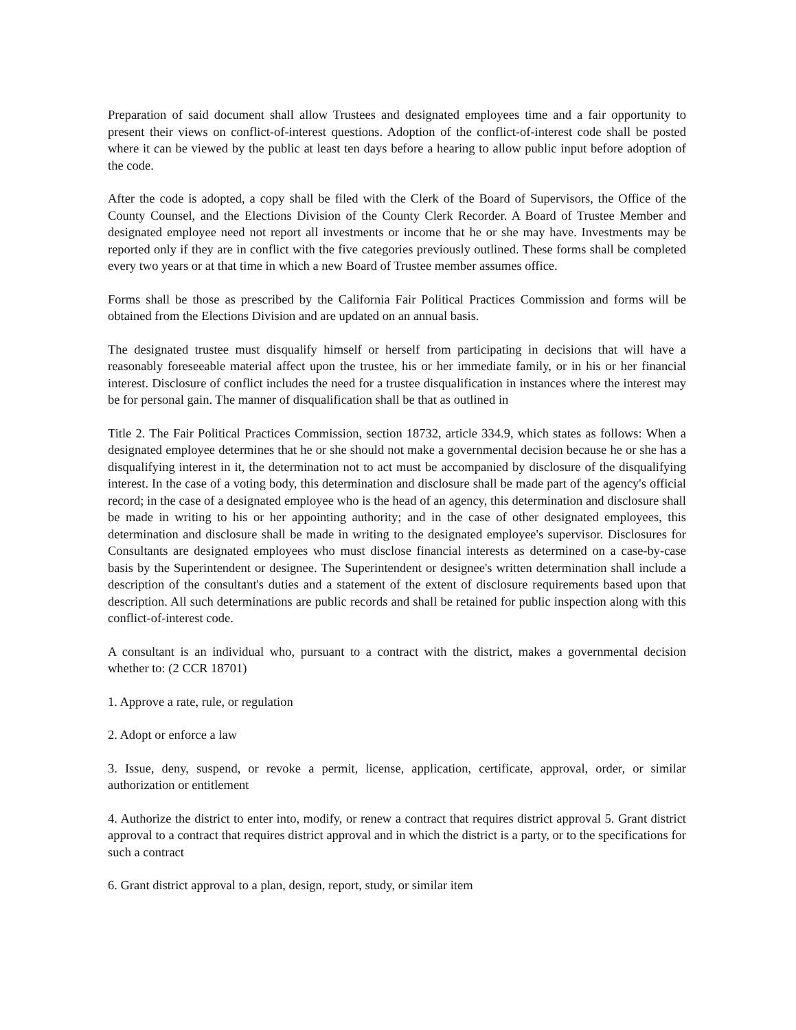Preparation of said document shall allow Trustees and designated employees time and a fair opportunity to present their views on conflict-of-interest questions. Adoption of the conflict-of-interest code shall be posted where it can be viewed by the public at least ten days before a hearing to allow public input before adoption of the code.
After the code is adopted, a copy shall be filed with the Clerk of the Board of Supervisors, the Office of the County Counsel, and the Elections Division of the County Clerk Recorder. A Board of Trustee Member and designated employee need not report all investments or income that he or she may have. Investments may be reported only if they are in conflict with the five categories previously outlined. These forms shall be completed every two years or at that time in which a new Board of Trustee member assumes office.
Forms shall be those as prescribed by the California Fair Political Practices Commission and forms will be obtained from the Elections Division and are updated on an annual basis.
The designated trustee must disqualify himself or herself from participating in decisions that will have a reasonably foreseeable material affect upon the trustee, his or her immediate family, or in his or her financial interest. Disclosure of conflict includes the need for a trustee disqualification in instances where the interest may be for personal gain. The manner of disqualification shall be that as outlined in
Title 2. The Fair Political Practices Commission, section 18732, article 334.9, which states as follows: When a designated employee determines that he or she should not make a governmental decision because he or she has a disqualifying interest in it, the determination not to act must be accompanied by disclosure of the disqualifying interest. In the case of a voting body, this determination and disclosure shall be made part of the agency's official record; in the case of a designated employee who is the head of an agency, this determination and disclosure shall be made in writing to his or her appointing authority; and in the case of other designated employees, this determination and disclosure shall be made in writing to the designated employee's supervisor. Disclosures for Consultants are designated employees who must disclose financial interests as determined on a case-by-case basis by the Superintendent or designee. The Superintendent or designee's written determination shall include a description of the consultant's duties and a statement of the extent of disclosure requirements based upon that description. All such determinations are public records and shall be retained for public inspection along with this conflict-of-interest code.
A consultant is an individual who, pursuant to a contract with the district, makes a governmental decision whether to: (2 CCR 18701)
1. Approve a rate, rule, or regulation
2. Adopt or enforce a law
3. Issue, deny, suspend, or revoke a permit, license, application, certificate, approval, order, or similar authorization or entitlement
4. Authorize the district to enter into, modify, or renew a contract that requires district approval 5. Grant district approval to a contract that requires district approval and in which the district is a party, or to the specifications for such a contract
6. Grant district approval to a plan, design, report, study, or similar item